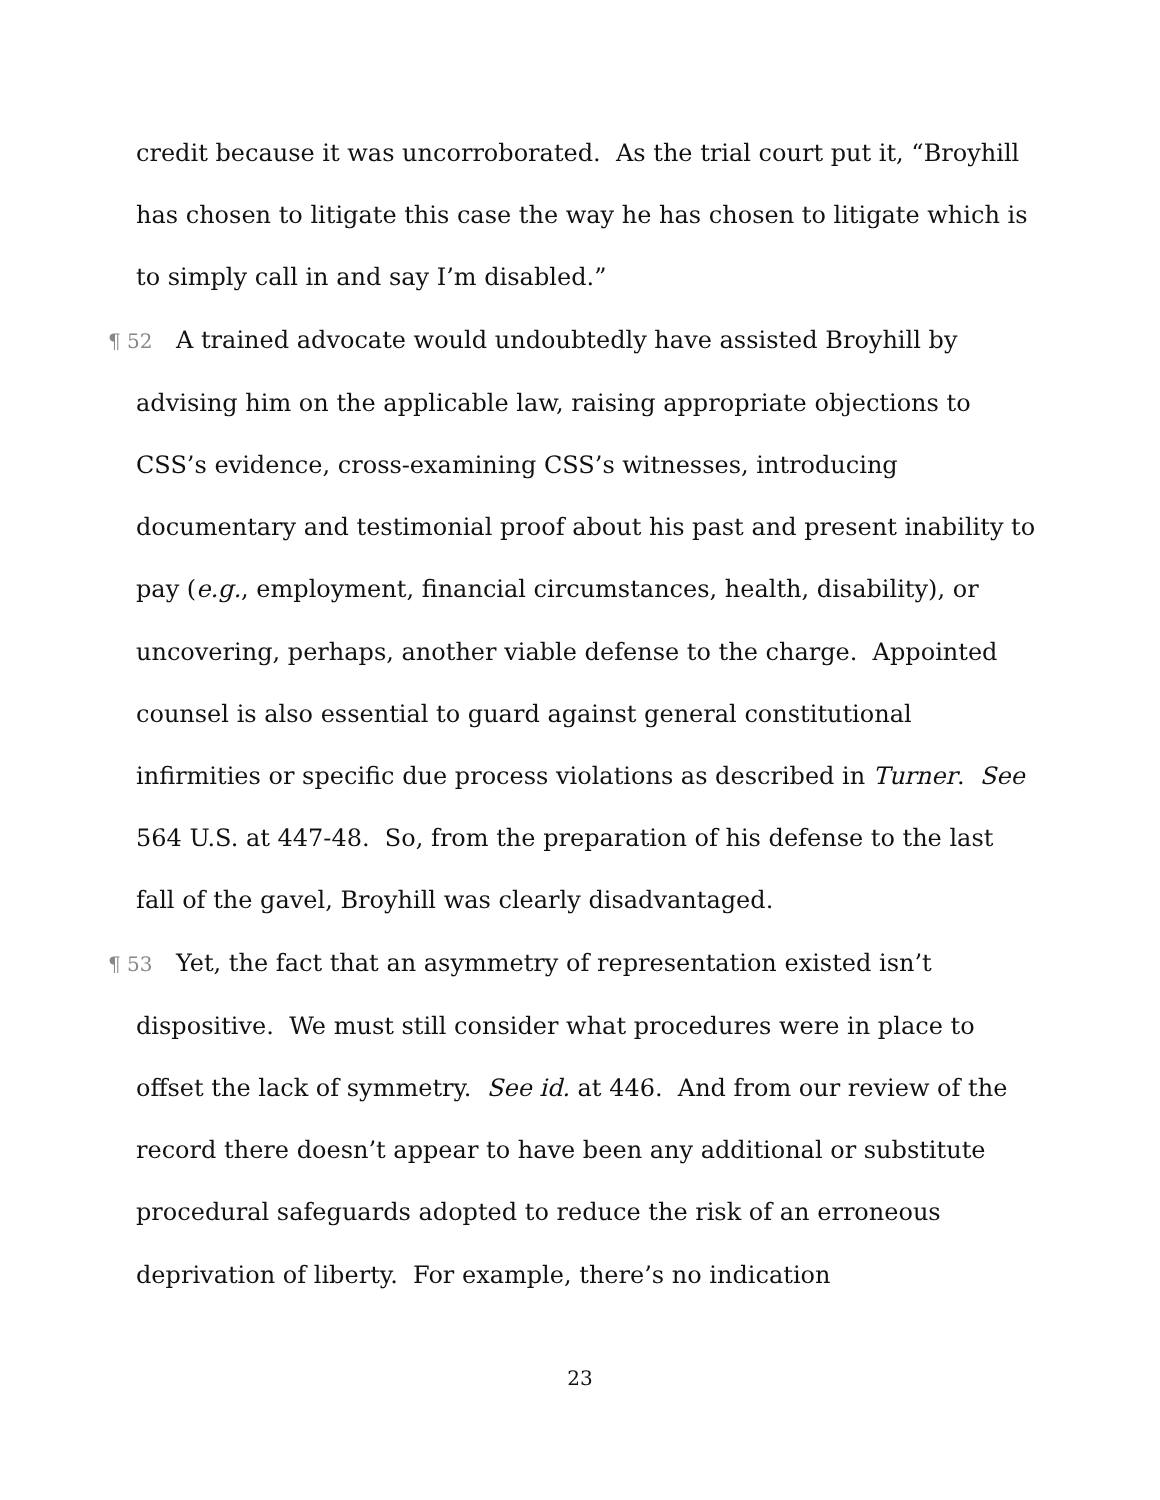credit because it was uncorroborated. As the trial court put it, “Broyhill has chosen to litigate this case the way he has chosen to litigate which is to simply call in and say I’m disabled.”
¶ 52 A trained advocate would undoubtedly have assisted Broyhill by advising him on the applicable law, raising appropriate objections to CSS’s evidence, cross-examining CSS’s witnesses, introducing documentary and testimonial proof about his past and present inability to pay (e.g., employment, financial circumstances, health, disability), or uncovering, perhaps, another viable defense to the charge. Appointed counsel is also essential to guard against general constitutional infirmities or specific due process violations as described in Turner. See 564 U.S. at 447-48. So, from the preparation of his defense to the last fall of the gavel, Broyhill was clearly disadvantaged.
¶ 53 Yet, the fact that an asymmetry of representation existed isn’t dispositive. We must still consider what procedures were in place to offset the lack of symmetry. See id. at 446. And from our review of the record there doesn’t appear to have been any additional or substitute procedural safeguards adopted to reduce the risk of an erroneous deprivation of liberty. For example, there’s no indication
23